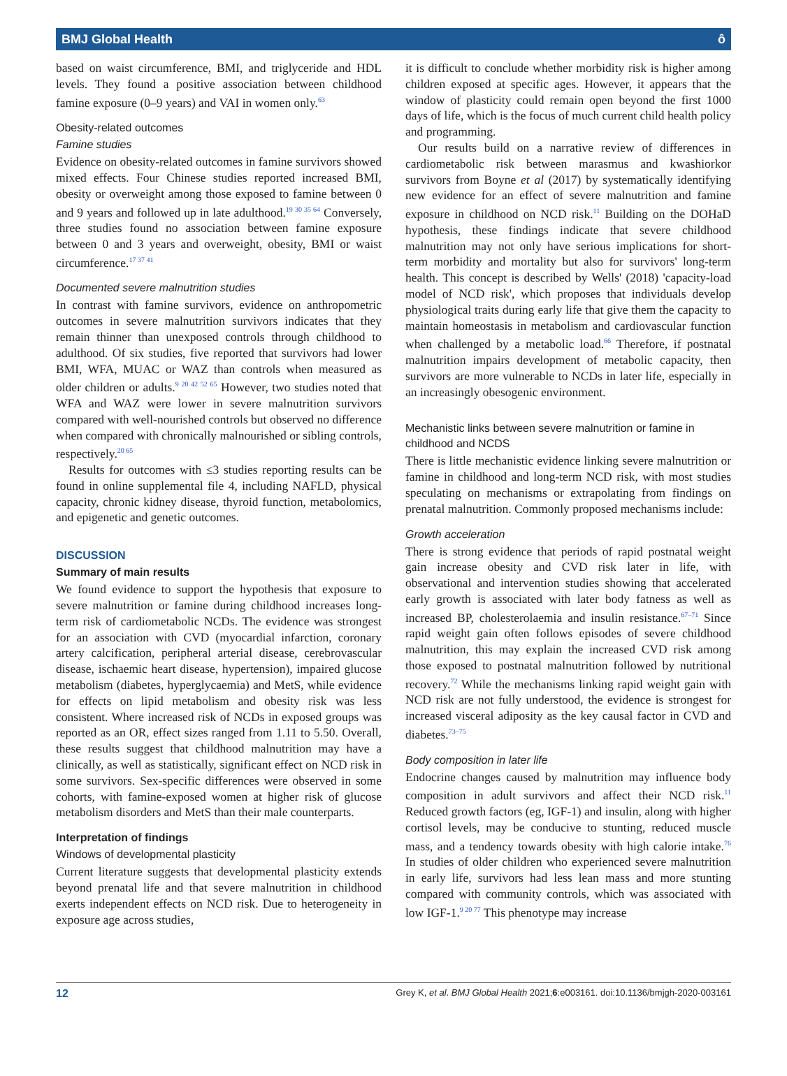BMJ Global Health ô
based on waist circumference, BMI, and triglyceride and HDL levels. They found a positive association between childhood famine exposure (0–9 years) and VAI in women only.<sup>63</sup>
Obesity-related outcomes
Famine studies
Evidence on obesity-related outcomes in famine survivors showed mixed effects. Four Chinese studies reported increased BMI, obesity or overweight among those exposed to famine between 0 and 9 years and followed up in late adulthood.<sup>19 30 35 64</sup> Conversely, three studies found no association between famine exposure between 0 and 3 years and overweight, obesity, BMI or waist circumference.<sup>17 37 41</sup>
Documented severe malnutrition studies
In contrast with famine survivors, evidence on anthropometric outcomes in severe malnutrition survivors indicates that they remain thinner than unexposed controls through childhood to adulthood. Of six studies, five reported that survivors had lower BMI, WFA, MUAC or WAZ than controls when measured as older children or adults.<sup>9 20 42 52 65</sup> However, two studies noted that WFA and WAZ were lower in severe malnutrition survivors compared with well-nourished controls but observed no difference when compared with chronically malnourished or sibling controls, respectively.<sup>20 65</sup>
Results for outcomes with ≤3 studies reporting results can be found in online supplemental file 4, including NAFLD, physical capacity, chronic kidney disease, thyroid function, metabolomics, and epigenetic and genetic outcomes.
DISCUSSION
Summary of main results
We found evidence to support the hypothesis that exposure to severe malnutrition or famine during childhood increases long-term risk of cardiometabolic NCDs. The evidence was strongest for an association with CVD (myocardial infarction, coronary artery calcification, peripheral arterial disease, cerebrovascular disease, ischaemic heart disease, hypertension), impaired glucose metabolism (diabetes, hyperglycaemia) and MetS, while evidence for effects on lipid metabolism and obesity risk was less consistent. Where increased risk of NCDs in exposed groups was reported as an OR, effect sizes ranged from 1.11 to 5.50. Overall, these results suggest that childhood malnutrition may have a clinically, as well as statistically, significant effect on NCD risk in some survivors. Sex-specific differences were observed in some cohorts, with famine-exposed women at higher risk of glucose metabolism disorders and MetS than their male counterparts.
Interpretation of findings
Windows of developmental plasticity
Current literature suggests that developmental plasticity extends beyond prenatal life and that severe malnutrition in childhood exerts independent effects on NCD risk. Due to heterogeneity in exposure age across studies,
it is difficult to conclude whether morbidity risk is higher among children exposed at specific ages. However, it appears that the window of plasticity could remain open beyond the first 1000 days of life, which is the focus of much current child health policy and programming.
Our results build on a narrative review of differences in cardiometabolic risk between marasmus and kwashiorkor survivors from Boyne et al (2017) by systematically identifying new evidence for an effect of severe malnutrition and famine exposure in childhood on NCD risk.<sup>11</sup> Building on the DOHaD hypothesis, these findings indicate that severe childhood malnutrition may not only have serious implications for short-term morbidity and mortality but also for survivors' long-term health. This concept is described by Wells' (2018) 'capacity-load model of NCD risk', which proposes that individuals develop physiological traits during early life that give them the capacity to maintain homeostasis in metabolism and cardiovascular function when challenged by a metabolic load.<sup>66</sup> Therefore, if postnatal malnutrition impairs development of metabolic capacity, then survivors are more vulnerable to NCDs in later life, especially in an increasingly obesogenic environment.
Mechanistic links between severe malnutrition or famine in childhood and NCDS
There is little mechanistic evidence linking severe malnutrition or famine in childhood and long-term NCD risk, with most studies speculating on mechanisms or extrapolating from findings on prenatal malnutrition. Commonly proposed mechanisms include:
Growth acceleration
There is strong evidence that periods of rapid postnatal weight gain increase obesity and CVD risk later in life, with observational and intervention studies showing that accelerated early growth is associated with later body fatness as well as increased BP, cholesterolaemia and insulin resistance.<sup>67–71</sup> Since rapid weight gain often follows episodes of severe childhood malnutrition, this may explain the increased CVD risk among those exposed to postnatal malnutrition followed by nutritional recovery.<sup>72</sup> While the mechanisms linking rapid weight gain with NCD risk are not fully understood, the evidence is strongest for increased visceral adiposity as the key causal factor in CVD and diabetes.<sup>73–75</sup>
Body composition in later life
Endocrine changes caused by malnutrition may influence body composition in adult survivors and affect their NCD risk.<sup>11</sup> Reduced growth factors (eg, IGF-1) and insulin, along with higher cortisol levels, may be conducive to stunting, reduced muscle mass, and a tendency towards obesity with high calorie intake.<sup>76</sup> In studies of older children who experienced severe malnutrition in early life, survivors had less lean mass and more stunting compared with community controls, which was associated with low IGF-1.<sup>9 20 77</sup> This phenotype may increase
12 Grey K, et al. BMJ Global Health 2021;6:e003161. doi:10.1136/bmjgh-2020-003161